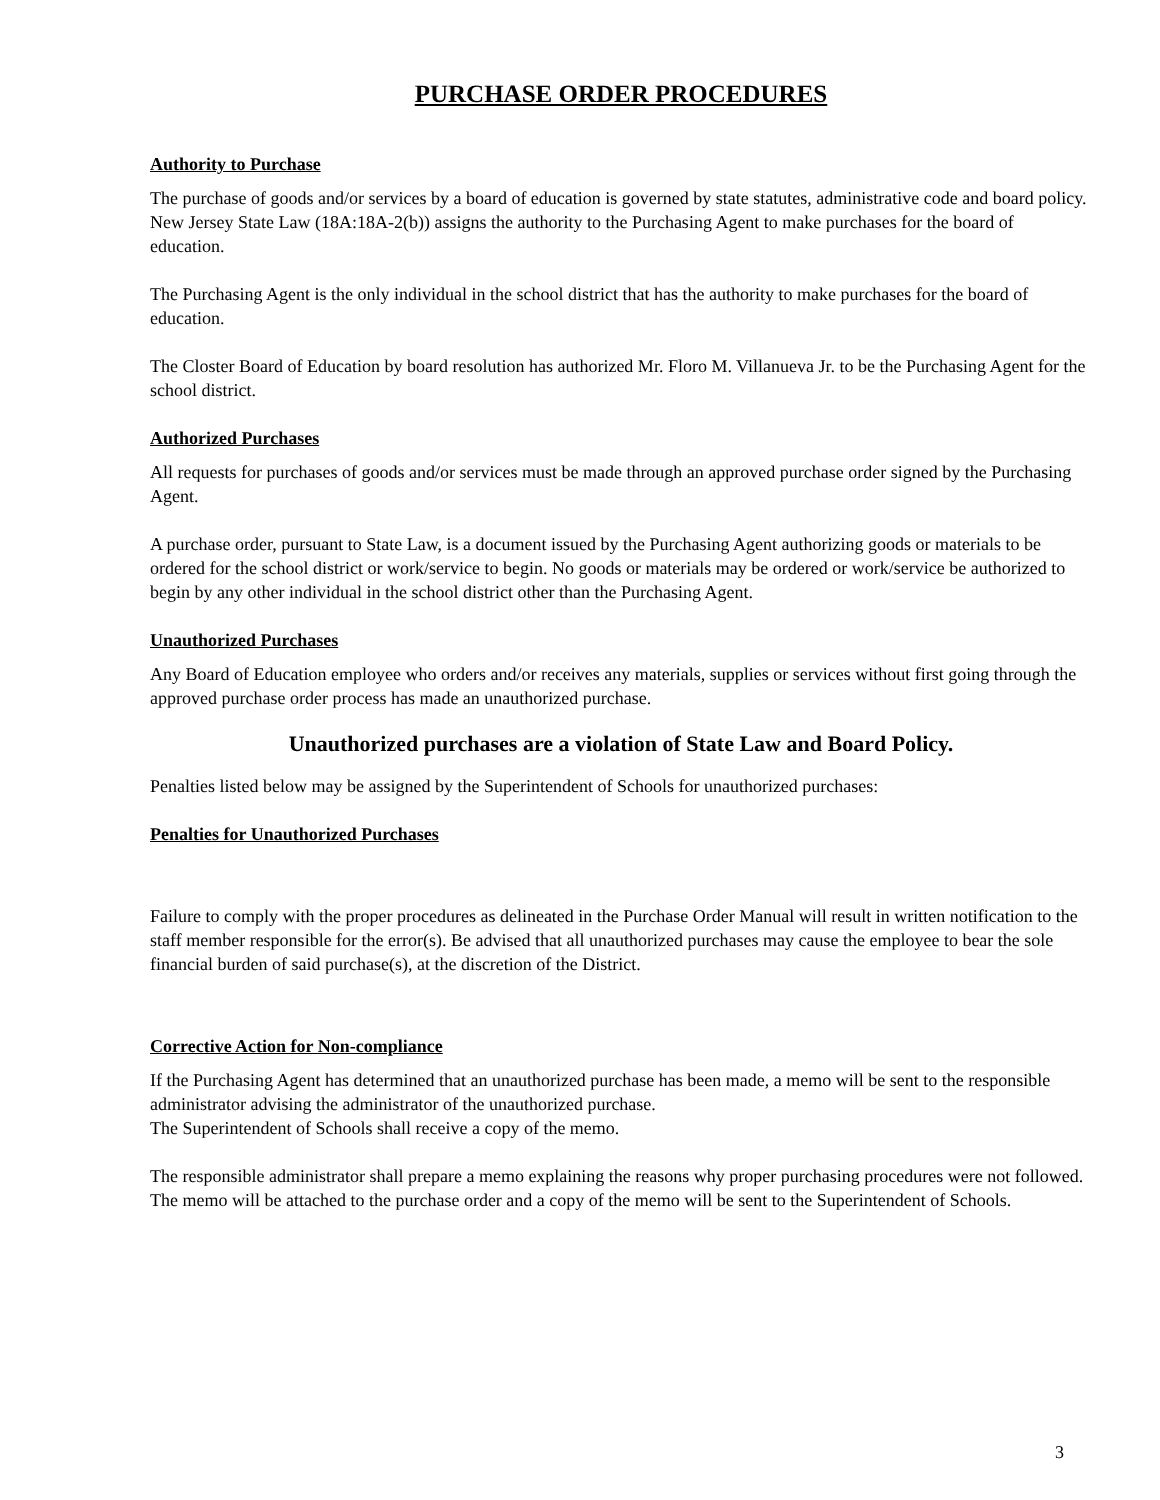PURCHASE ORDER PROCEDURES
Authority to Purchase
The purchase of goods and/or services by a board of education is governed by state statutes, administrative code and board policy. New Jersey State Law (18A:18A-2(b)) assigns the authority to the Purchasing Agent to make purchases for the board of education.
The Purchasing Agent is the only individual in the school district that has the authority to make purchases for the board of education.
The Closter Board of Education by board resolution has authorized Mr. Floro M. Villanueva Jr. to be the Purchasing Agent for the school district.
Authorized Purchases
All requests for purchases of goods and/or services must be made through an approved purchase order signed by the Purchasing Agent.
A purchase order, pursuant to State Law, is a document issued by the Purchasing Agent authorizing goods or materials to be ordered for the school district or work/service to begin. No goods or materials may be ordered or work/service be authorized to begin by any other individual in the school district other than the Purchasing Agent.
Unauthorized Purchases
Any Board of Education employee who orders and/or receives any materials, supplies or services without first going through the approved purchase order process has made an unauthorized purchase.
Unauthorized purchases are a violation of State Law and Board Policy.
Penalties listed below may be assigned by the Superintendent of Schools for unauthorized purchases:
Penalties for Unauthorized Purchases
Failure to comply with the proper procedures as delineated in the Purchase Order Manual will result in written notification to the staff member responsible for the error(s). Be advised that all unauthorized purchases may cause the employee to bear the sole financial burden of said purchase(s), at the discretion of the District.
Corrective Action for Non-compliance
If the Purchasing Agent has determined that an unauthorized purchase has been made, a memo will be sent to the responsible administrator advising the administrator of the unauthorized purchase.
The Superintendent of Schools shall receive a copy of the memo.
The responsible administrator shall prepare a memo explaining the reasons why proper purchasing procedures were not followed. The memo will be attached to the purchase order and a copy of the memo will be sent to the Superintendent of Schools.
3